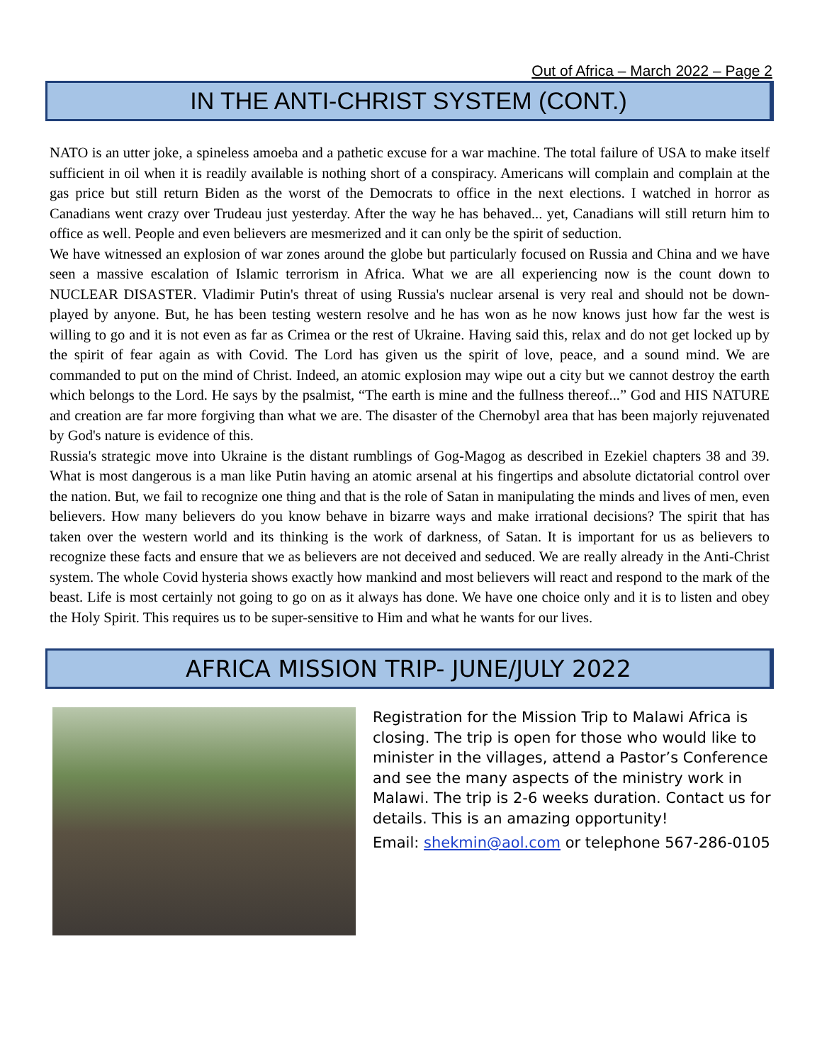Out of Africa – March 2022 – Page 2
IN THE ANTI-CHRIST SYSTEM (CONT.)
NATO is an utter joke, a spineless amoeba and a pathetic excuse for a war machine. The total failure of USA to make itself sufficient in oil when it is readily available is nothing short of a conspiracy. Americans will complain and complain at the gas price but still return Biden as the worst of the Democrats to office in the next elections. I watched in horror as Canadians went crazy over Trudeau just yesterday. After the way he has behaved... yet, Canadians will still return him to office as well. People and even believers are mesmerized and it can only be the spirit of seduction.
We have witnessed an explosion of war zones around the globe but particularly focused on Russia and China and we have seen a massive escalation of Islamic terrorism in Africa. What we are all experiencing now is the count down to NUCLEAR DISASTER. Vladimir Putin's threat of using Russia's nuclear arsenal is very real and should not be down-played by anyone. But, he has been testing western resolve and he has won as he now knows just how far the west is willing to go and it is not even as far as Crimea or the rest of Ukraine. Having said this, relax and do not get locked up by the spirit of fear again as with Covid. The Lord has given us the spirit of love, peace, and a sound mind. We are commanded to put on the mind of Christ. Indeed, an atomic explosion may wipe out a city but we cannot destroy the earth which belongs to the Lord. He says by the psalmist, “The earth is mine and the fullness thereof...” God and HIS NATURE and creation are far more forgiving than what we are. The disaster of the Chernobyl area that has been majorly rejuvenated by God's nature is evidence of this.
Russia's strategic move into Ukraine is the distant rumblings of Gog-Magog as described in Ezekiel chapters 38 and 39. What is most dangerous is a man like Putin having an atomic arsenal at his fingertips and absolute dictatorial control over the nation. But, we fail to recognize one thing and that is the role of Satan in manipulating the minds and lives of men, even believers. How many believers do you know behave in bizarre ways and make irrational decisions? The spirit that has taken over the western world and its thinking is the work of darkness, of Satan. It is important for us as believers to recognize these facts and ensure that we as believers are not deceived and seduced. We are really already in the Anti-Christ system. The whole Covid hysteria shows exactly how mankind and most believers will react and respond to the mark of the beast. Life is most certainly not going to go on as it always has done. We have one choice only and it is to listen and obey the Holy Spirit. This requires us to be super-sensitive to Him and what he wants for our lives.
AFRICA MISSION TRIP- JUNE/JULY 2022
Registration for the Mission Trip to Malawi Africa is closing. The trip is open for those who would like to minister in the villages, attend a Pastor’s Conference and see the many aspects of the ministry work in Malawi. The trip is 2-6 weeks duration. Contact us for details. This is an amazing opportunity!
Email: shekmin@aol.com or telephone 567-286-0105